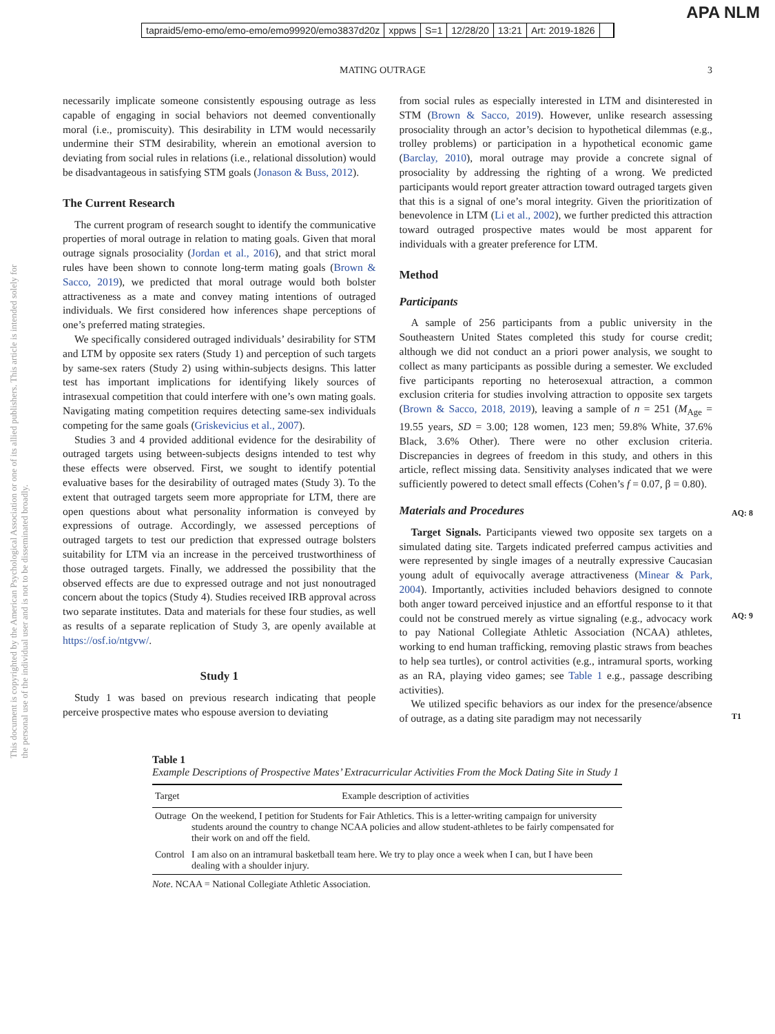APA NLM
tapraid5/emo-emo/emo-emo/emo99920/emo3837d20z xppws S=1 12/28/20 13:21 Art: 2019-1826
This document is copyrighted by the American Psychological Association or one of its allied publishers. This article is intended solely for the personal use of the individual user and is not to be disseminated broadly.
MATING OUTRAGE 3
necessarily implicate someone consistently espousing outrage as less capable of engaging in social behaviors not deemed conventionally moral (i.e., promiscuity). This desirability in LTM would necessarily undermine their STM desirability, wherein an emotional aversion to deviating from social rules in relations (i.e., relational dissolution) would be disadvantageous in satisfying STM goals (Jonason & Buss, 2012).
The Current Research
The current program of research sought to identify the communicative properties of moral outrage in relation to mating goals. Given that moral outrage signals prosociality (Jordan et al., 2016), and that strict moral rules have been shown to connote long-term mating goals (Brown & Sacco, 2019), we predicted that moral outrage would both bolster attractiveness as a mate and convey mating intentions of outraged individuals. We first considered how inferences shape perceptions of one’s preferred mating strategies.
We specifically considered outraged individuals’ desirability for STM and LTM by opposite sex raters (Study 1) and perception of such targets by same-sex raters (Study 2) using within-subjects designs. This latter test has important implications for identifying likely sources of intrasexual competition that could interfere with one’s own mating goals. Navigating mating competition requires detecting same-sex individuals competing for the same goals (Griskevicius et al., 2007).
Studies 3 and 4 provided additional evidence for the desirability of outraged targets using between-subjects designs intended to test why these effects were observed. First, we sought to identify potential evaluative bases for the desirability of outraged mates (Study 3). To the extent that outraged targets seem more appropriate for LTM, there are open questions about what personality information is conveyed by expressions of outrage. Accordingly, we assessed perceptions of outraged targets to test our prediction that expressed outrage bolsters suitability for LTM via an increase in the perceived trustworthiness of those outraged targets. Finally, we addressed the possibility that the observed effects are due to expressed outrage and not just nonoutraged concern about the topics (Study 4). Studies received IRB approval across two separate institutes. Data and materials for these four studies, as well as results of a separate replication of Study 3, are openly available at https://osf.io/ntgvw/.
Study 1
Study 1 was based on previous research indicating that people perceive prospective mates who espouse aversion to deviating
from social rules as especially interested in LTM and disinterested in STM (Brown & Sacco, 2019). However, unlike research assessing prosociality through an actor’s decision to hypothetical dilemmas (e.g., trolley problems) or participation in a hypothetical economic game (Barclay, 2010), moral outrage may provide a concrete signal of prosociality by addressing the righting of a wrong. We predicted participants would report greater attraction toward outraged targets given that this is a signal of one’s moral integrity. Given the prioritization of benevolence in LTM (Li et al., 2002), we further predicted this attraction toward outraged prospective mates would be most apparent for individuals with a greater preference for LTM.
Method
Participants
A sample of 256 participants from a public university in the Southeastern United States completed this study for course credit; although we did not conduct an a priori power analysis, we sought to collect as many participants as possible during a semester. We excluded five participants reporting no heterosexual attraction, a common exclusion criteria for studies involving attraction to opposite sex targets (Brown & Sacco, 2018, 2019), leaving a sample of n = 251 (M<sub>Age</sub> = 19.55 years, SD = 3.00; 128 women, 123 men; 59.8% White, 37.6% Black, 3.6% Other). There were no other exclusion criteria. Discrepancies in degrees of freedom in this study, and others in this article, reflect missing data. Sensitivity analyses indicated that we were sufficiently powered to detect small effects (Cohen’s f = 0.07, β = 0.80).
AQ: 8
Materials and Procedures
Target Signals. Participants viewed two opposite sex targets on a simulated dating site. Targets indicated preferred campus activities and were represented by single images of a neutrally expressive Caucasian young adult of equivocally average attractiveness (Minear & Park, 2004). Importantly, activities included
AQ: 9
behaviors designed to connote both anger toward perceived injustice and an effortful response to it that could not be construed merely as virtue signaling (e.g., advocacy work to pay National Collegiate Athletic Association (NCAA) athletes, working to end human trafficking, removing plastic straws from beaches to help sea turtles), or control activities (e.g., intramural sports, working as an RA, playing video games; see Table 1 e.g., passage describing
T1
activities).
We utilized specific behaviors as our index for the presence/absence of outrage, as a dating site paradigm may not necessarily
Table 1
Example Descriptions of Prospective Mates’ Extracurricular Activities From the Mock Dating Site in Study 1
| Target | Example description of activities |
| --- | --- |
| Outrage | On the weekend, I petition for Students for Fair Athletics. This is a letter-writing campaign for university students around the country to change NCAA policies and allow student-athletes to be fairly compensated for their work on and off the field. |
| Control | I am also on an intramural basketball team here. We try to play once a week when I can, but I have been dealing with a shoulder injury. |
Note. NCAA = National Collegiate Athletic Association.